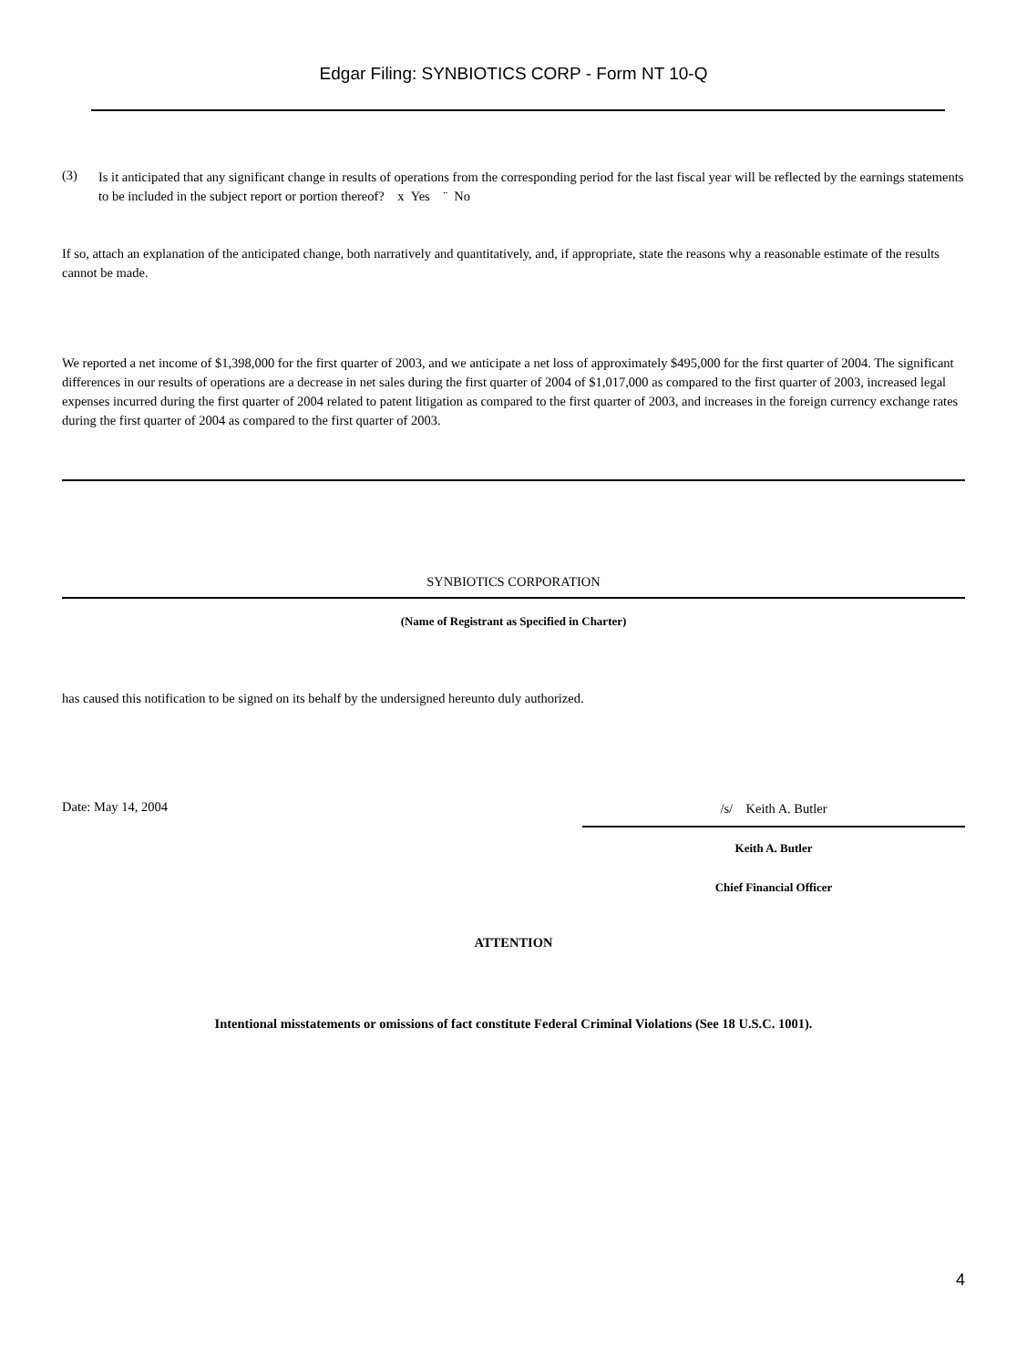Edgar Filing: SYNBIOTICS CORP - Form NT 10-Q
(3)
Is it anticipated that any significant change in results of operations from the corresponding period for the last fiscal year will be reflected by the earnings statements to be included in the subject report or portion thereof? x Yes ¨ No
If so, attach an explanation of the anticipated change, both narratively and quantitatively, and, if appropriate, state the reasons why a reasonable estimate of the results cannot be made.
We reported a net income of $1,398,000 for the first quarter of 2003, and we anticipate a net loss of approximately $495,000 for the first quarter of 2004. The significant differences in our results of operations are a decrease in net sales during the first quarter of 2004 of $1,017,000 as compared to the first quarter of 2003, increased legal expenses incurred during the first quarter of 2004 related to patent litigation as compared to the first quarter of 2003, and increases in the foreign currency exchange rates during the first quarter of 2004 as compared to the first quarter of 2003.
SYNBIOTICS CORPORATION
(Name of Registrant as Specified in Charter)
has caused this notification to be signed on its behalf by the undersigned hereunto duly authorized.
Date: May 14, 2004
/s/ Keith A. Butler
Keith A. Butler
Chief Financial Officer
ATTENTION
Intentional misstatements or omissions of fact constitute Federal Criminal Violations (See 18 U.S.C. 1001).
4